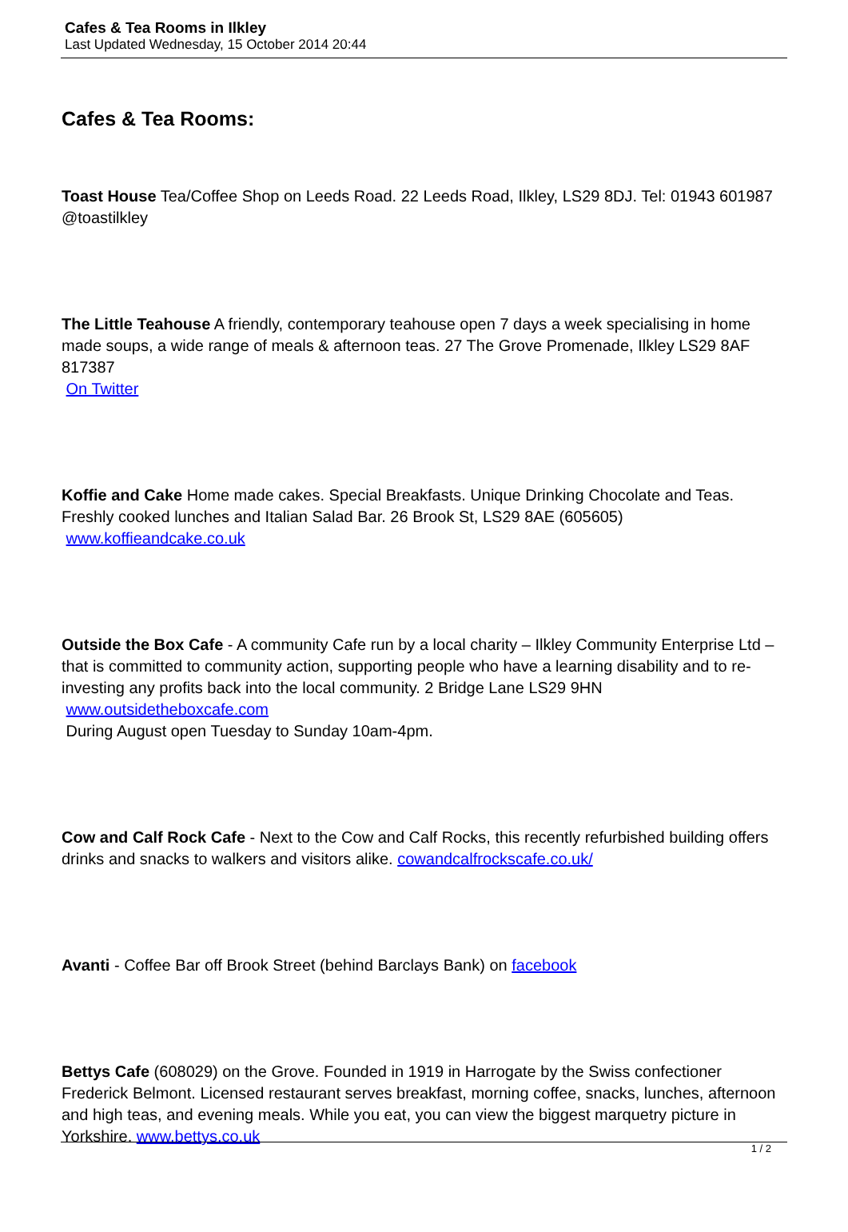Cafes & Tea Rooms in Ilkley
Last Updated Wednesday, 15 October 2014 20:44
Cafes & Tea Rooms:
Toast House Tea/Coffee Shop on Leeds Road. 22 Leeds Road, Ilkley, LS29 8DJ. Tel: 01943 601987 @toastilkley
The Little Teahouse A friendly, contemporary teahouse open 7 days a week specialising in home made soups, a wide range of meals & afternoon teas. 27 The Grove Promenade, Ilkley LS29 8AF
817387
On Twitter
Koffie and Cake Home made cakes. Special Breakfasts. Unique Drinking Chocolate and Teas. Freshly cooked lunches and Italian Salad Bar. 26 Brook St, LS29 8AE (605605)
www.koffieandcake.co.uk
Outside the Box Cafe - A community Cafe run by a local charity – Ilkley Community Enterprise Ltd – that is committed to community action, supporting people who have a learning disability and to re-investing any profits back into the local community. 2 Bridge Lane LS29 9HN
www.outsidetheboxcafe.com
During August open Tuesday to Sunday 10am-4pm.
Cow and Calf Rock Cafe - Next to the Cow and Calf Rocks, this recently refurbished building offers drinks and snacks to walkers and visitors alike. cowandcalfrockscafe.co.uk/
Avanti - Coffee Bar off Brook Street (behind Barclays Bank) on facebook
Bettys Cafe (608029) on the Grove. Founded in 1919 in Harrogate by the Swiss confectioner Frederick Belmont. Licensed restaurant serves breakfast, morning coffee, snacks, lunches, afternoon and high teas, and evening meals. While you eat, you can view the biggest marquetry picture in Yorkshire. www.bettys.co.uk
1 / 2